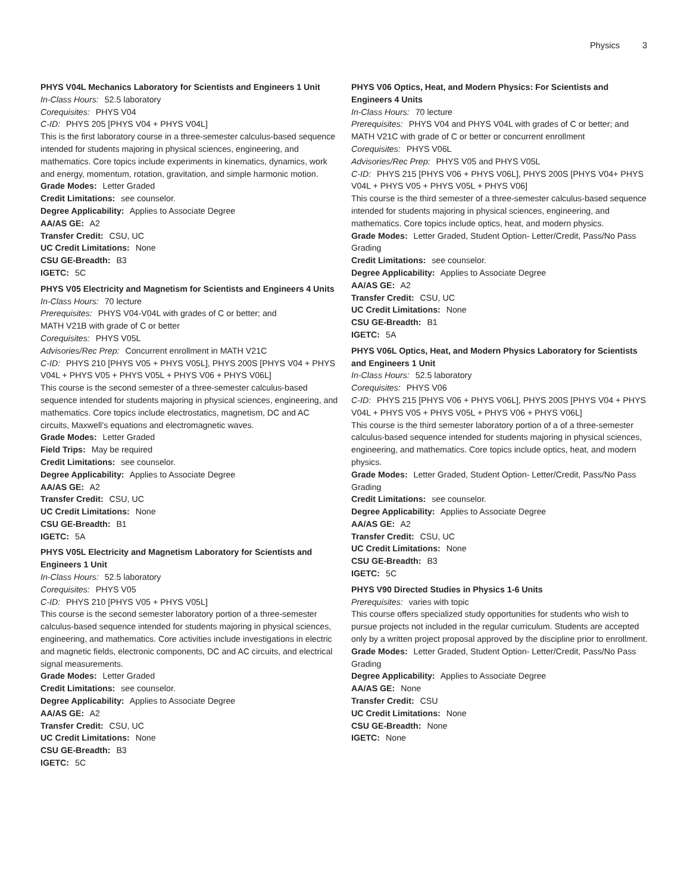Physics 3
PHYS V04L Mechanics Laboratory for Scientists and Engineers 1 Unit
In-Class Hours: 52.5 laboratory
Corequisites: PHYS V04
C-ID: PHYS 205 [PHYS V04 + PHYS V04L]
This is the first laboratory course in a three-semester calculus-based sequence intended for students majoring in physical sciences, engineering, and mathematics. Core topics include experiments in kinematics, dynamics, work and energy, momentum, rotation, gravitation, and simple harmonic motion.
Grade Modes: Letter Graded
Credit Limitations: see counselor.
Degree Applicability: Applies to Associate Degree
AA/AS GE: A2
Transfer Credit: CSU, UC
UC Credit Limitations: None
CSU GE-Breadth: B3
IGETC: 5C
PHYS V05 Electricity and Magnetism for Scientists and Engineers 4 Units
In-Class Hours: 70 lecture
Prerequisites: PHYS V04-V04L with grades of C or better; and
MATH V21B with grade of C or better
Corequisites: PHYS V05L
Advisories/Rec Prep: Concurrent enrollment in MATH V21C
C-ID: PHYS 210 [PHYS V05 + PHYS V05L], PHYS 200S [PHYS V04 + PHYS V04L + PHYS V05 + PHYS V05L + PHYS V06 + PHYS V06L]
This course is the second semester of a three-semester calculus-based sequence intended for students majoring in physical sciences, engineering, and mathematics. Core topics include electrostatics, magnetism, DC and AC circuits, Maxwell’s equations and electromagnetic waves.
Grade Modes: Letter Graded
Field Trips: May be required
Credit Limitations: see counselor.
Degree Applicability: Applies to Associate Degree
AA/AS GE: A2
Transfer Credit: CSU, UC
UC Credit Limitations: None
CSU GE-Breadth: B1
IGETC: 5A
PHYS V05L Electricity and Magnetism Laboratory for Scientists and Engineers 1 Unit
In-Class Hours: 52.5 laboratory
Corequisites: PHYS V05
C-ID: PHYS 210 [PHYS V05 + PHYS V05L]
This course is the second semester laboratory portion of a three-semester calculus-based sequence intended for students majoring in physical sciences, engineering, and mathematics. Core activities include investigations in electric and magnetic fields, electronic components, DC and AC circuits, and electrical signal measurements.
Grade Modes: Letter Graded
Credit Limitations: see counselor.
Degree Applicability: Applies to Associate Degree
AA/AS GE: A2
Transfer Credit: CSU, UC
UC Credit Limitations: None
CSU GE-Breadth: B3
IGETC: 5C
PHYS V06 Optics, Heat, and Modern Physics: For Scientists and Engineers 4 Units
In-Class Hours: 70 lecture
Prerequisites: PHYS V04 and PHYS V04L with grades of C or better; and MATH V21C with grade of C or better or concurrent enrollment
Corequisites: PHYS V06L
Advisories/Rec Prep: PHYS V05 and PHYS V05L
C-ID: PHYS 215 [PHYS V06 + PHYS V06L], PHYS 200S [PHYS V04+ PHYS V04L + PHYS V05 + PHYS V05L + PHYS V06]
This course is the third semester of a three-semester calculus-based sequence intended for students majoring in physical sciences, engineering, and mathematics. Core topics include optics, heat, and modern physics.
Grade Modes: Letter Graded, Student Option- Letter/Credit, Pass/No Pass Grading
Credit Limitations: see counselor.
Degree Applicability: Applies to Associate Degree
AA/AS GE: A2
Transfer Credit: CSU, UC
UC Credit Limitations: None
CSU GE-Breadth: B1
IGETC: 5A
PHYS V06L Optics, Heat, and Modern Physics Laboratory for Scientists and Engineers 1 Unit
In-Class Hours: 52.5 laboratory
Corequisites: PHYS V06
C-ID: PHYS 215 [PHYS V06 + PHYS V06L], PHYS 200S [PHYS V04 + PHYS V04L + PHYS V05 + PHYS V05L + PHYS V06 + PHYS V06L]
This course is the third semester laboratory portion of a of a three-semester calculus-based sequence intended for students majoring in physical sciences, engineering, and mathematics. Core topics include optics, heat, and modern physics.
Grade Modes: Letter Graded, Student Option- Letter/Credit, Pass/No Pass Grading
Credit Limitations: see counselor.
Degree Applicability: Applies to Associate Degree
AA/AS GE: A2
Transfer Credit: CSU, UC
UC Credit Limitations: None
CSU GE-Breadth: B3
IGETC: 5C
PHYS V90 Directed Studies in Physics 1-6 Units
Prerequisites: varies with topic
This course offers specialized study opportunities for students who wish to pursue projects not included in the regular curriculum. Students are accepted only by a written project proposal approved by the discipline prior to enrollment.
Grade Modes: Letter Graded, Student Option- Letter/Credit, Pass/No Pass Grading
Degree Applicability: Applies to Associate Degree
AA/AS GE: None
Transfer Credit: CSU
UC Credit Limitations: None
CSU GE-Breadth: None
IGETC: None